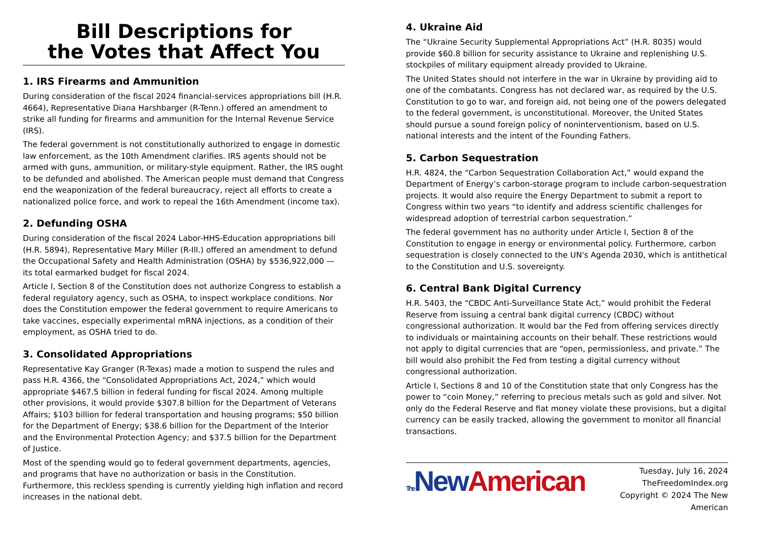Bill Descriptions for
the Votes that Affect You
1. IRS Firearms and Ammunition
During consideration of the fiscal 2024 financial-services appropriations bill (H.R. 4664), Representative Diana Harshbarger (R-Tenn.) offered an amendment to strike all funding for firearms and ammunition for the Internal Revenue Service (IRS).
The federal government is not constitutionally authorized to engage in domestic law enforcement, as the 10th Amendment clarifies. IRS agents should not be armed with guns, ammunition, or military-style equipment. Rather, the IRS ought to be defunded and abolished. The American people must demand that Congress end the weaponization of the federal bureaucracy, reject all efforts to create a nationalized police force, and work to repeal the 16th Amendment (income tax).
2. Defunding OSHA
During consideration of the fiscal 2024 Labor-HHS-Education appropriations bill (H.R. 5894), Representative Mary Miller (R-Ill.) offered an amendment to defund the Occupational Safety and Health Administration (OSHA) by $536,922,000 — its total earmarked budget for fiscal 2024.
Article I, Section 8 of the Constitution does not authorize Congress to establish a federal regulatory agency, such as OSHA, to inspect workplace conditions. Nor does the Constitution empower the federal government to require Americans to take vaccines, especially experimental mRNA injections, as a condition of their employment, as OSHA tried to do.
3. Consolidated Appropriations
Representative Kay Granger (R-Texas) made a motion to suspend the rules and pass H.R. 4366, the “Consolidated Appropriations Act, 2024,” which would appropriate $467.5 billion in federal funding for fiscal 2024. Among multiple other provisions, it would provide $307.8 billion for the Department of Veterans Affairs; $103 billion for federal transportation and housing programs; $50 billion for the Department of Energy; $38.6 billion for the Department of the Interior and the Environmental Protection Agency; and $37.5 billion for the Department of Justice.
Most of the spending would go to federal government departments, agencies, and programs that have no authorization or basis in the Constitution. Furthermore, this reckless spending is currently yielding high inflation and record increases in the national debt.
4. Ukraine Aid
The “Ukraine Security Supplemental Appropriations Act” (H.R. 8035) would provide $60.8 billion for security assistance to Ukraine and replenishing U.S. stockpiles of military equipment already provided to Ukraine.
The United States should not interfere in the war in Ukraine by providing aid to one of the combatants. Congress has not declared war, as required by the U.S. Constitution to go to war, and foreign aid, not being one of the powers delegated to the federal government, is unconstitutional. Moreover, the United States should pursue a sound foreign policy of noninterventionism, based on U.S. national interests and the intent of the Founding Fathers.
5. Carbon Sequestration
H.R. 4824, the “Carbon Sequestration Collaboration Act,” would expand the Department of Energy’s carbon-storage program to include carbon-sequestration projects. It would also require the Energy Department to submit a report to Congress within two years “to identify and address scientific challenges for widespread adoption of terrestrial carbon sequestration.”
The federal government has no authority under Article I, Section 8 of the Constitution to engage in energy or environmental policy. Furthermore, carbon sequestration is closely connected to the UN's Agenda 2030, which is antithetical to the Constitution and U.S. sovereignty.
6. Central Bank Digital Currency
H.R. 5403, the “CBDC Anti-Surveillance State Act,” would prohibit the Federal Reserve from issuing a central bank digital currency (CBDC) without congressional authorization. It would bar the Fed from offering services directly to individuals or maintaining accounts on their behalf. These restrictions would not apply to digital currencies that are “open, permissionless, and private.” The bill would also prohibit the Fed from testing a digital currency without congressional authorization.
Article I, Sections 8 and 10 of the Constitution state that only Congress has the power to “coin Money,” referring to precious metals such as gold and silver. Not only do the Federal Reserve and fiat money violate these provisions, but a digital currency can be easily tracked, allowing the government to monitor all financial transactions.
The New American
Tuesday, July 16, 2024
TheFreedomIndex.org
Copyright © 2024 The New American